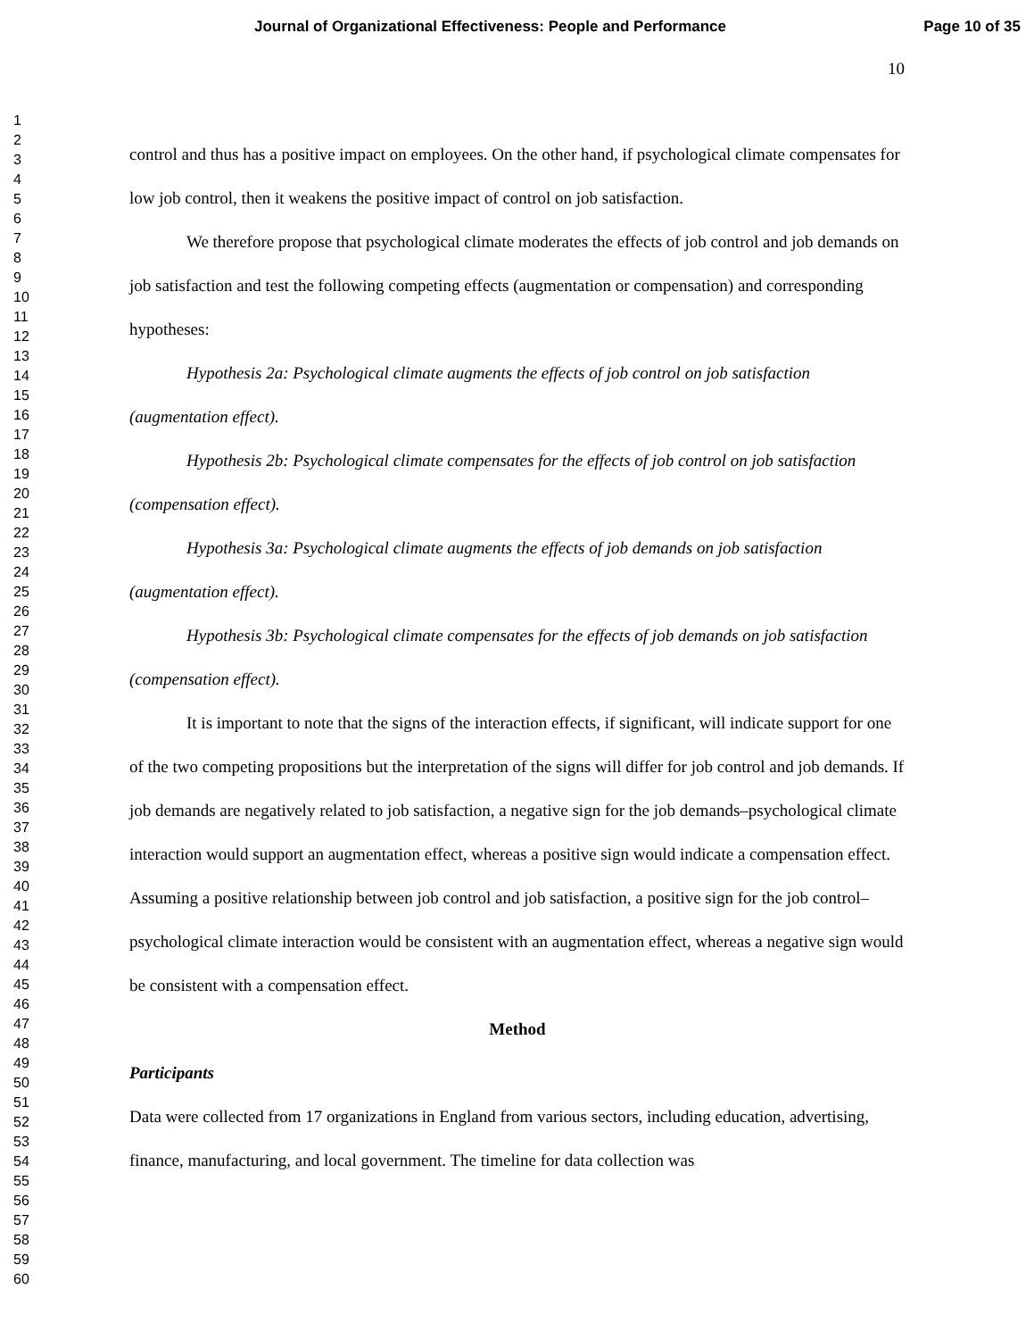Journal of Organizational Effectiveness: People and Performance Page 10 of 35
10
1
2
3
4
5
6
7
8
9
10
11
12
13
14
15
16
17
18
19
20
21
22
23
24
25
26
27
28
29
30
31
32
33
34
35
36
37
38
39
40
41
42
43
44
45
46
47
48
49
50
51
52
53
54
55
56
57
58
59
60
control and thus has a positive impact on employees. On the other hand, if psychological climate compensates for low job control, then it weakens the positive impact of control on job satisfaction.
We therefore propose that psychological climate moderates the effects of job control and job demands on job satisfaction and test the following competing effects (augmentation or compensation) and corresponding hypotheses:
Hypothesis 2a: Psychological climate augments the effects of job control on job satisfaction (augmentation effect).
Hypothesis 2b: Psychological climate compensates for the effects of job control on job satisfaction (compensation effect).
Hypothesis 3a: Psychological climate augments the effects of job demands on job satisfaction (augmentation effect).
Hypothesis 3b: Psychological climate compensates for the effects of job demands on job satisfaction (compensation effect).
It is important to note that the signs of the interaction effects, if significant, will indicate support for one of the two competing propositions but the interpretation of the signs will differ for job control and job demands. If job demands are negatively related to job satisfaction, a negative sign for the job demands–psychological climate interaction would support an augmentation effect, whereas a positive sign would indicate a compensation effect. Assuming a positive relationship between job control and job satisfaction, a positive sign for the job control–psychological climate interaction would be consistent with an augmentation effect, whereas a negative sign would be consistent with a compensation effect.
Method
Participants
Data were collected from 17 organizations in England from various sectors, including education, advertising, finance, manufacturing, and local government. The timeline for data collection was